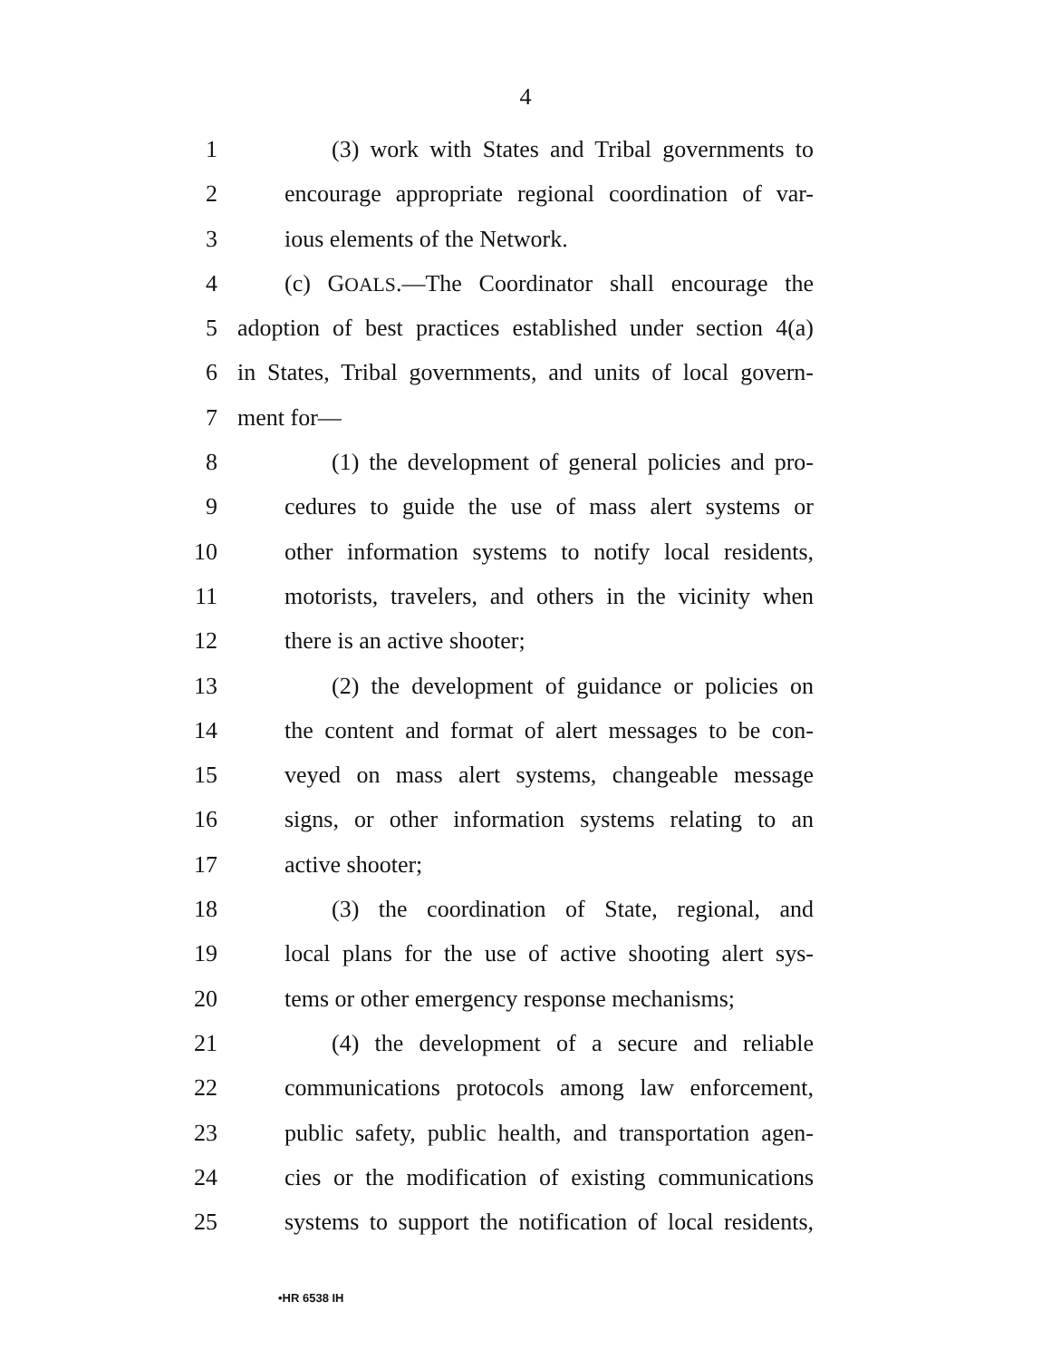4
1 (3) work with States and Tribal governments to
2 encourage appropriate regional coordination of var-
3 ious elements of the Network.
4 (c) GOALS.—The Coordinator shall encourage the
5 adoption of best practices established under section 4(a)
6 in States, Tribal governments, and units of local govern-
7 ment for—
8 (1) the development of general policies and pro-
9 cedures to guide the use of mass alert systems or
10 other information systems to notify local residents,
11 motorists, travelers, and others in the vicinity when
12 there is an active shooter;
13 (2) the development of guidance or policies on
14 the content and format of alert messages to be con-
15 veyed on mass alert systems, changeable message
16 signs, or other information systems relating to an
17 active shooter;
18 (3) the coordination of State, regional, and
19 local plans for the use of active shooting alert sys-
20 tems or other emergency response mechanisms;
21 (4) the development of a secure and reliable
22 communications protocols among law enforcement,
23 public safety, public health, and transportation agen-
24 cies or the modification of existing communications
25 systems to support the notification of local residents,
•HR 6538 IH